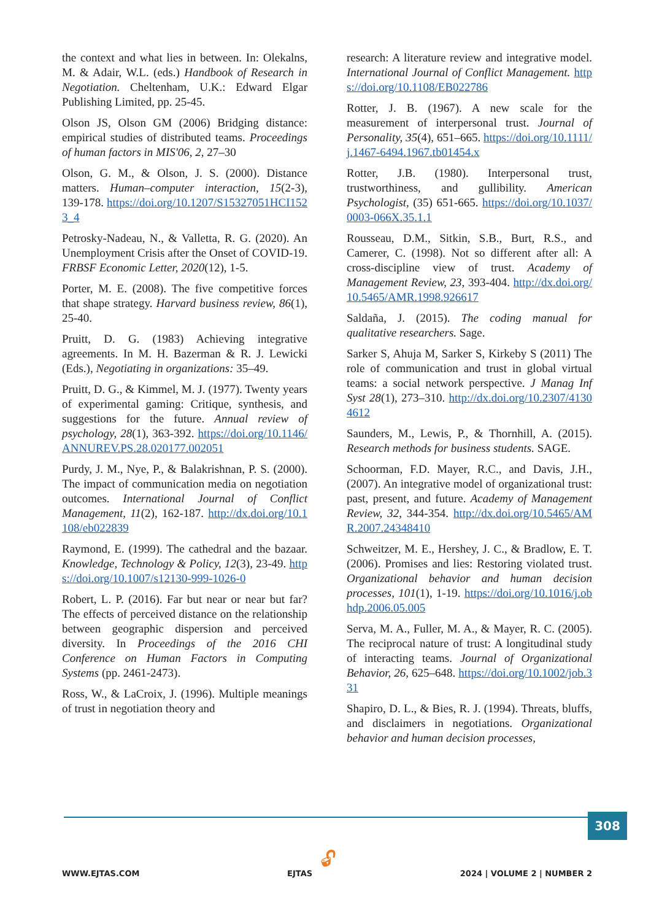the context and what lies in between. In: Olekalns, M. & Adair, W.L. (eds.) Handbook of Research in Negotiation. Cheltenham, U.K.: Edward Elgar Publishing Limited, pp. 25-45.
Olson JS, Olson GM (2006) Bridging distance: empirical studies of distributed teams. Proceedings of human factors in MIS'06, 2, 27–30
Olson, G. M., & Olson, J. S. (2000). Distance matters. Human–computer interaction, 15(2-3), 139-178. https://doi.org/10.1207/S15327051HCI1523_4
Petrosky-Nadeau, N., & Valletta, R. G. (2020). An Unemployment Crisis after the Onset of COVID-19. FRBSF Economic Letter, 2020(12), 1-5.
Porter, M. E. (2008). The five competitive forces that shape strategy. Harvard business review, 86(1), 25-40.
Pruitt, D. G. (1983) Achieving integrative agreements. In M. H. Bazerman & R. J. Lewicki (Eds.), Negotiating in organizations: 35–49.
Pruitt, D. G., & Kimmel, M. J. (1977). Twenty years of experimental gaming: Critique, synthesis, and suggestions for the future. Annual review of psychology, 28(1), 363-392. https://doi.org/10.1146/ANNUREV.PS.28.020177.002051
Purdy, J. M., Nye, P., & Balakrishnan, P. S. (2000). The impact of communication media on negotiation outcomes. International Journal of Conflict Management, 11(2), 162-187. http://dx.doi.org/10.1108/eb022839
Raymond, E. (1999). The cathedral and the bazaar. Knowledge, Technology & Policy, 12(3), 23-49. https://doi.org/10.1007/s12130-999-1026-0
Robert, L. P. (2016). Far but near or near but far? The effects of perceived distance on the relationship between geographic dispersion and perceived diversity. In Proceedings of the 2016 CHI Conference on Human Factors in Computing Systems (pp. 2461-2473).
Ross, W., & LaCroix, J. (1996). Multiple meanings of trust in negotiation theory and
research: A literature review and integrative model. International Journal of Conflict Management. https://doi.org/10.1108/EB022786
Rotter, J. B. (1967). A new scale for the measurement of interpersonal trust. Journal of Personality, 35(4), 651–665. https://doi.org/10.1111/j.1467-6494.1967.tb01454.x
Rotter, J.B. (1980). Interpersonal trust, trustworthiness, and gullibility. American Psychologist, (35) 651-665. https://doi.org/10.1037/0003-066X.35.1.1
Rousseau, D.M., Sitkin, S.B., Burt, R.S., and Camerer, C. (1998). Not so different after all: A cross-discipline view of trust. Academy of Management Review, 23, 393-404. http://dx.doi.org/10.5465/AMR.1998.926617
Saldaña, J. (2015). The coding manual for qualitative researchers. Sage.
Sarker S, Ahuja M, Sarker S, Kirkeby S (2011) The role of communication and trust in global virtual teams: a social network perspective. J Manag Inf Syst 28(1), 273–310. http://dx.doi.org/10.2307/41304612
Saunders, M., Lewis, P., & Thornhill, A. (2015). Research methods for business students. SAGE.
Schoorman, F.D. Mayer, R.C., and Davis, J.H., (2007). An integrative model of organizational trust: past, present, and future. Academy of Management Review, 32, 344-354. http://dx.doi.org/10.5465/AMR.2007.24348410
Schweitzer, M. E., Hershey, J. C., & Bradlow, E. T. (2006). Promises and lies: Restoring violated trust. Organizational behavior and human decision processes, 101(1), 1-19. https://doi.org/10.1016/j.obhdp.2006.05.005
Serva, M. A., Fuller, M. A., & Mayer, R. C. (2005). The reciprocal nature of trust: A longitudinal study of interacting teams. Journal of Organizational Behavior, 26, 625–648. https://doi.org/10.1002/job.331
Shapiro, D. L., & Bies, R. J. (1994). Threats, bluffs, and disclaimers in negotiations. Organizational behavior and human decision processes,
308
🔓︎
WWW.EJTAS.COM EJTAS 2024 | VOLUME 2 | NUMBER 2